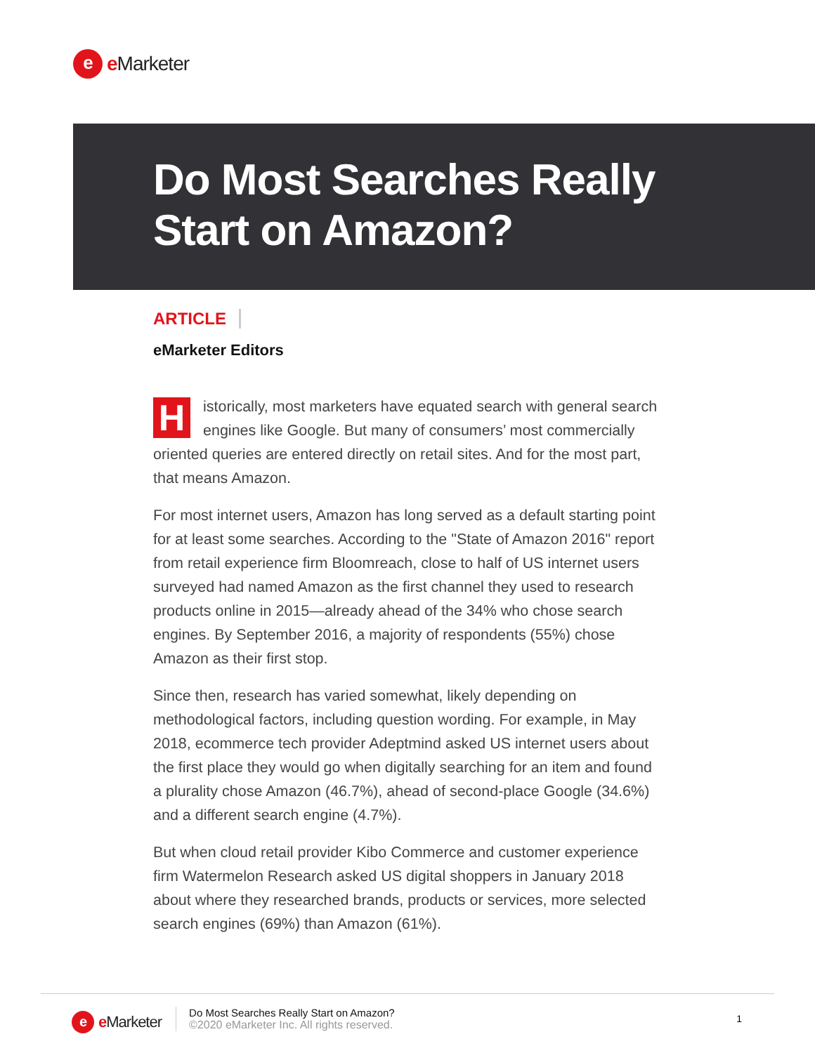e
e Marketer
Do Most Searches Really
Start on Amazon?
ARTICLE
eMarketer Editors
Historically, most marketers have equated search with general search engines like Google. But many of consumers’ most commercially oriented queries are entered directly on retail sites. And for the most part, that means Amazon.
For most internet users, Amazon has long served as a default starting point for at least some searches. According to the "State of Amazon 2016" report from retail experience firm Bloomreach, close to half of US internet users surveyed had named Amazon as the first channel they used to research products online in 2015—already ahead of the 34% who chose search engines. By September 2016, a majority of respondents (55%) chose Amazon as their first stop.
Since then, research has varied somewhat, likely depending on methodological factors, including question wording. For example, in May 2018, ecommerce tech provider Adeptmind asked US internet users about the first place they would go when digitally searching for an item and found a plurality chose Amazon (46.7%), ahead of second-place Google (34.6%) and a different search engine (4.7%).
But when cloud retail provider Kibo Commerce and customer experience firm Watermelon Research asked US digital shoppers in January 2018 about where they researched brands, products or services, more selected search engines (69%) than Amazon (61%).
e
e Marketer
Do Most Searches Really Start on Amazon?
©2020 eMarketer Inc. All rights reserved.
1